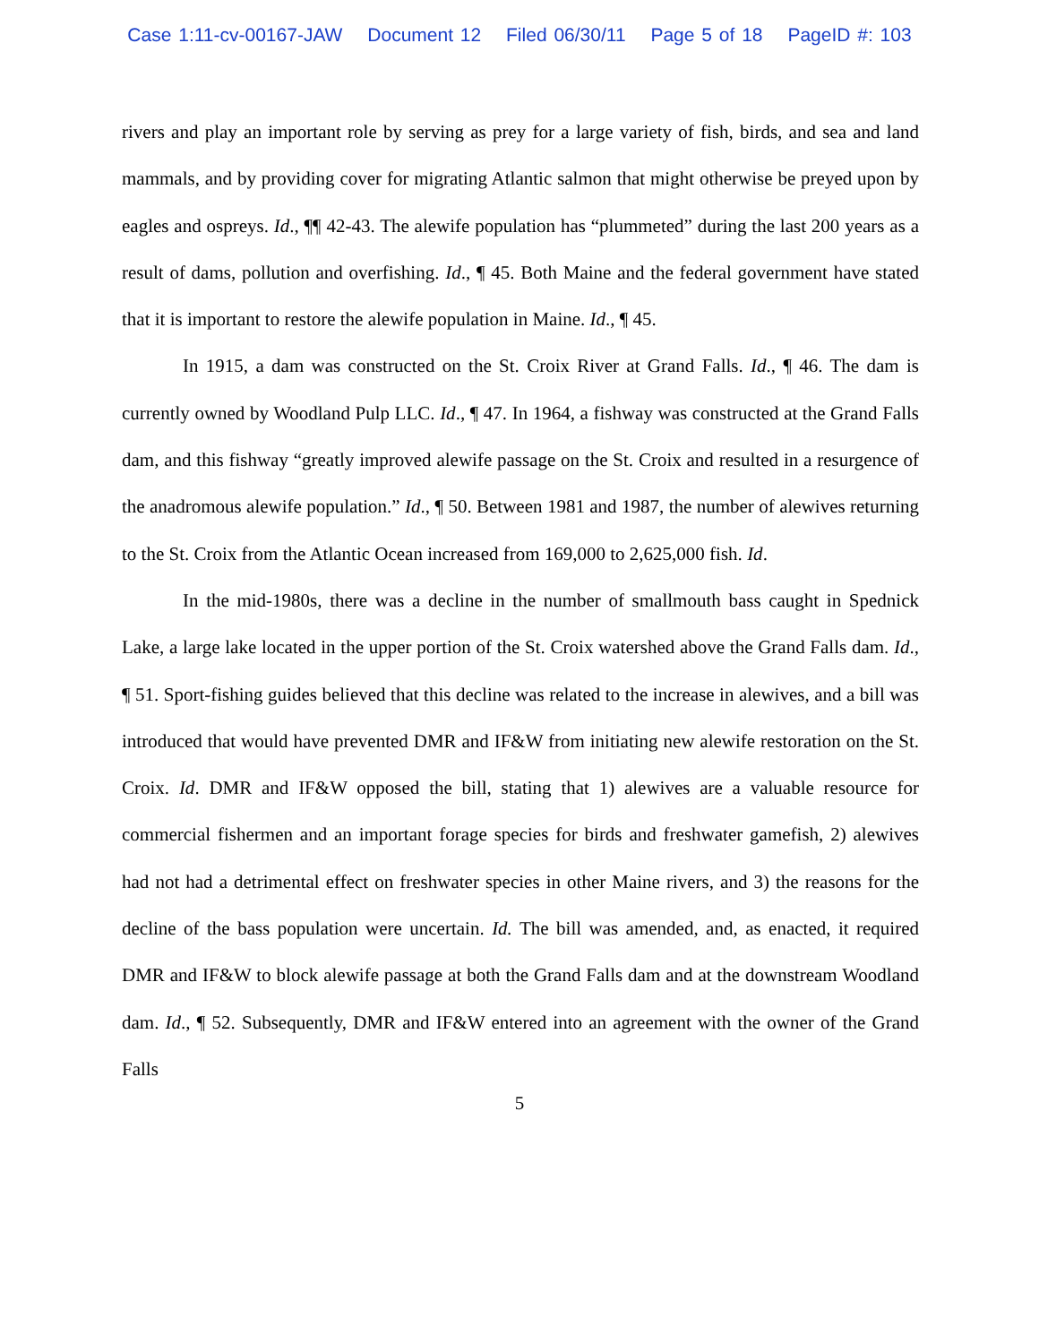Case 1:11-cv-00167-JAW Document 12 Filed 06/30/11 Page 5 of 18 PageID #: 103
rivers and play an important role by serving as prey for a large variety of fish, birds, and sea and land mammals, and by providing cover for migrating Atlantic salmon that might otherwise be preyed upon by eagles and ospreys. Id., ¶¶ 42-43. The alewife population has “plummeted” during the last 200 years as a result of dams, pollution and overfishing. Id., ¶ 45. Both Maine and the federal government have stated that it is important to restore the alewife population in Maine. Id., ¶ 45.
In 1915, a dam was constructed on the St. Croix River at Grand Falls. Id., ¶ 46. The dam is currently owned by Woodland Pulp LLC. Id., ¶ 47. In 1964, a fishway was constructed at the Grand Falls dam, and this fishway “greatly improved alewife passage on the St. Croix and resulted in a resurgence of the anadromous alewife population.” Id., ¶ 50. Between 1981 and 1987, the number of alewives returning to the St. Croix from the Atlantic Ocean increased from 169,000 to 2,625,000 fish. Id.
In the mid-1980s, there was a decline in the number of smallmouth bass caught in Spednick Lake, a large lake located in the upper portion of the St. Croix watershed above the Grand Falls dam. Id., ¶ 51. Sport-fishing guides believed that this decline was related to the increase in alewives, and a bill was introduced that would have prevented DMR and IF&W from initiating new alewife restoration on the St. Croix. Id. DMR and IF&W opposed the bill, stating that 1) alewives are a valuable resource for commercial fishermen and an important forage species for birds and freshwater gamefish, 2) alewives had not had a detrimental effect on freshwater species in other Maine rivers, and 3) the reasons for the decline of the bass population were uncertain. Id. The bill was amended, and, as enacted, it required DMR and IF&W to block alewife passage at both the Grand Falls dam and at the downstream Woodland dam. Id., ¶ 52. Subsequently, DMR and IF&W entered into an agreement with the owner of the Grand Falls
5